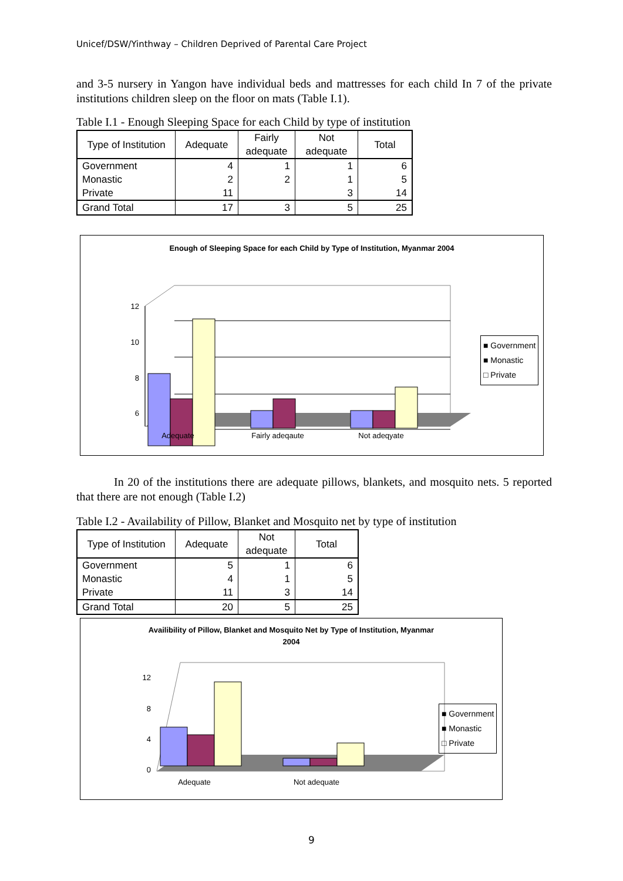Unicef/DSW/Yinthway – Children Deprived of Parental Care Project
and 3-5 nursery in Yangon have individual beds and mattresses for each child In 7 of the private institutions children sleep on the floor on mats (Table I.1).
Table I.1 - Enough Sleeping Space for each Child by type of institution
| Type of Institution | Adequate | Fairly adequate | Not adequate | Total |
| --- | --- | --- | --- | --- |
| Government | 4 | 1 | 1 | 6 |
| Monastic | 2 | 2 | 1 | 5 |
| Private | 11 | | 3 | 14 |
| Grand Total | 17 | 3 | 5 | 25 |
Enough of Sleeping Space for each Child by Type of Institution, Myanmar 2004
12
10
8
6
Adequate
Fairly adeqaute
Not adeqyate
■ Government
■ Monastic
□ Private
In 20 of the institutions there are adequate pillows, blankets, and mosquito nets. 5 reported that there are not enough (Table I.2)
Table I.2 - Availability of Pillow, Blanket and Mosquito net by type of institution
| Type of Institution | Adequate | Not adequate | Total |
| --- | --- | --- | --- |
| Government | 5 | 1 | 6 |
| Monastic | 4 | 1 | 5 |
| Private | 11 | 3 | 14 |
| Grand Total | 20 | 5 | 25 |
Availibility of Pillow, Blanket and Mosquito Net by Type of Institution, Myanmar
2004
12
8
4
0
Adequate
Not adequate
■ Government
■ Monastic
□ Private
9